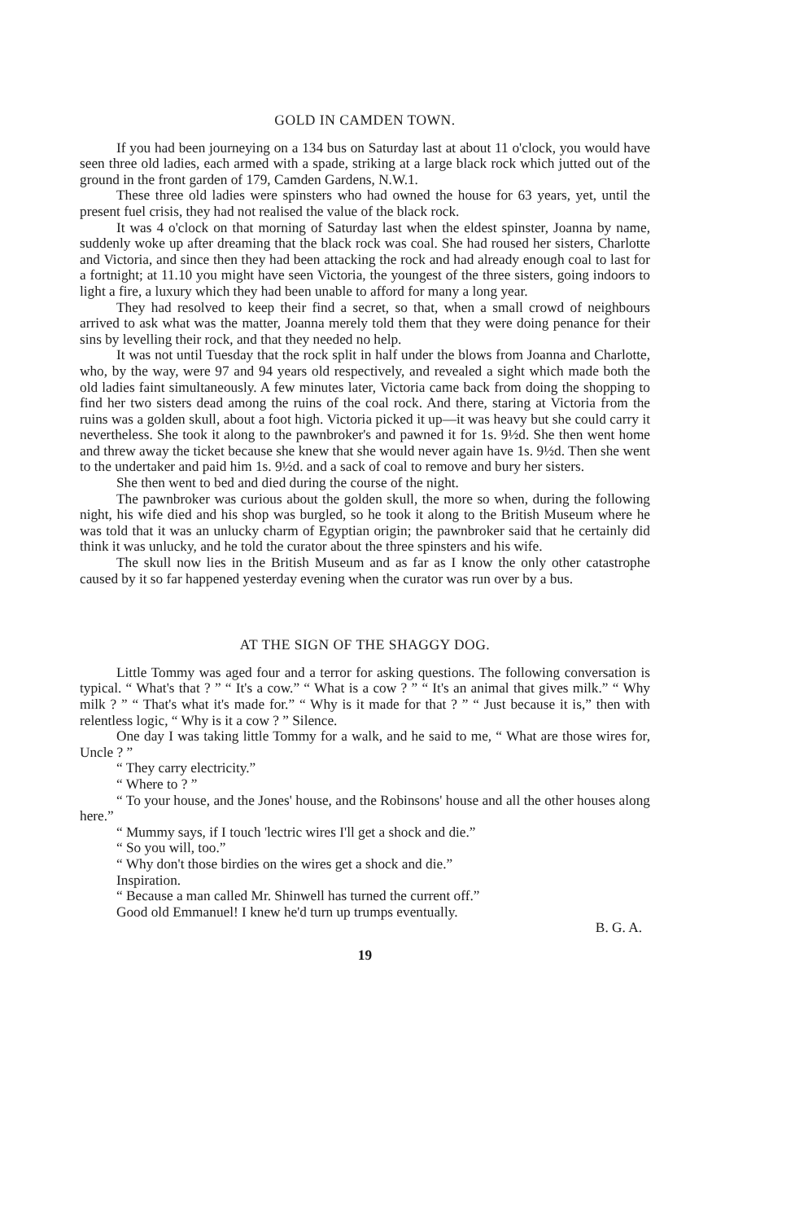GOLD IN CAMDEN TOWN.
If you had been journeying on a 134 bus on Saturday last at about 11 o'clock, you would have seen three old ladies, each armed with a spade, striking at a large black rock which jutted out of the ground in the front garden of 179, Camden Gardens, N.W.1.
These three old ladies were spinsters who had owned the house for 63 years, yet, until the present fuel crisis, they had not realised the value of the black rock.
It was 4 o'clock on that morning of Saturday last when the eldest spinster, Joanna by name, suddenly woke up after dreaming that the black rock was coal. She had roused her sisters, Charlotte and Victoria, and since then they had been attacking the rock and had already enough coal to last for a fortnight; at 11.10 you might have seen Victoria, the youngest of the three sisters, going indoors to light a fire, a luxury which they had been unable to afford for many a long year.
They had resolved to keep their find a secret, so that, when a small crowd of neighbours arrived to ask what was the matter, Joanna merely told them that they were doing penance for their sins by levelling their rock, and that they needed no help.
It was not until Tuesday that the rock split in half under the blows from Joanna and Charlotte, who, by the way, were 97 and 94 years old respectively, and revealed a sight which made both the old ladies faint simultaneously. A few minutes later, Victoria came back from doing the shopping to find her two sisters dead among the ruins of the coal rock. And there, staring at Victoria from the ruins was a golden skull, about a foot high. Victoria picked it up—it was heavy but she could carry it nevertheless. She took it along to the pawnbroker's and pawned it for 1s. 9½d. She then went home and threw away the ticket because she knew that she would never again have 1s. 9½d. Then she went to the undertaker and paid him 1s. 9½d. and a sack of coal to remove and bury her sisters.
She then went to bed and died during the course of the night.
The pawnbroker was curious about the golden skull, the more so when, during the following night, his wife died and his shop was burgled, so he took it along to the British Museum where he was told that it was an unlucky charm of Egyptian origin; the pawnbroker said that he certainly did think it was unlucky, and he told the curator about the three spinsters and his wife.
The skull now lies in the British Museum and as far as I know the only other catastrophe caused by it so far happened yesterday evening when the curator was run over by a bus.
AT THE SIGN OF THE SHAGGY DOG.
Little Tommy was aged four and a terror for asking questions. The following conversation is typical. “ What's that ? ” “ It's a cow.” “ What is a cow ? ” “ It's an animal that gives milk.” “ Why milk ? ” “ That's what it's made for.” “ Why is it made for that ? ” “ Just because it is,” then with relentless logic, “ Why is it a cow ? ” Silence.
One day I was taking little Tommy for a walk, and he said to me, “ What are those wires for, Uncle ? ”
“ They carry electricity.”
“ Where to ? ”
“ To your house, and the Jones' house, and the Robinsons' house and all the other houses along here.”
“ Mummy says, if I touch 'lectric wires I'll get a shock and die.”
“ So you will, too.”
“ Why don't those birdies on the wires get a shock and die.”
Inspiration.
“ Because a man called Mr. Shinwell has turned the current off.”
Good old Emmanuel! I knew he'd turn up trumps eventually.
B. G. A.
19